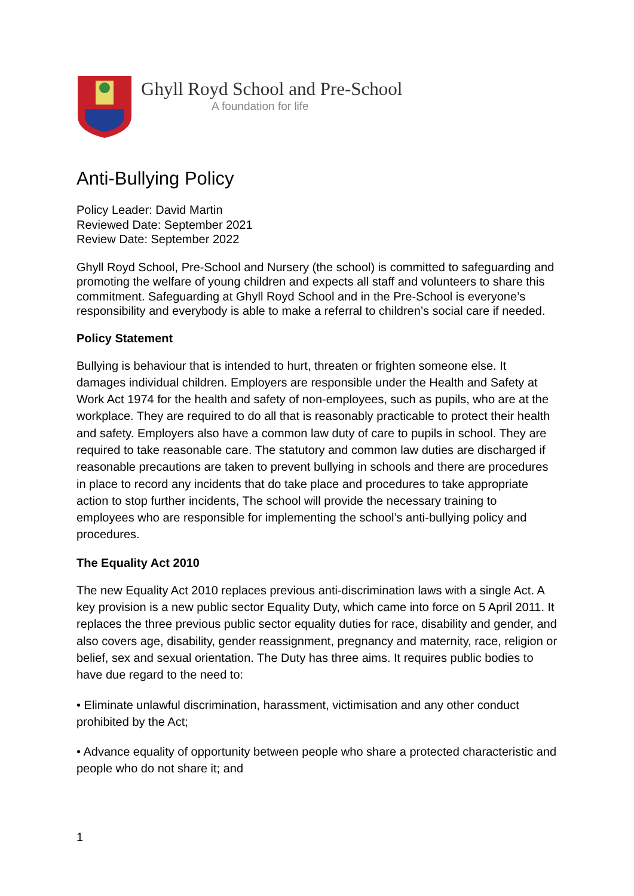Ghyll Royd School and Pre-School
A foundation for life
Anti-Bullying Policy
Policy Leader: David Martin
Reviewed Date: September 2021
Review Date: September 2022
Ghyll Royd School, Pre-School and Nursery (the school) is committed to safeguarding and promoting the welfare of young children and expects all staff and volunteers to share this commitment. Safeguarding at Ghyll Royd School and in the Pre-School is everyone’s responsibility and everybody is able to make a referral to children’s social care if needed.
Policy Statement
Bullying is behaviour that is intended to hurt, threaten or frighten someone else. It damages individual children. Employers are responsible under the Health and Safety at Work Act 1974 for the health and safety of non-employees, such as pupils, who are at the workplace. They are required to do all that is reasonably practicable to protect their health and safety. Employers also have a common law duty of care to pupils in school. They are required to take reasonable care. The statutory and common law duties are discharged if reasonable precautions are taken to prevent bullying in schools and there are procedures in place to record any incidents that do take place and procedures to take appropriate action to stop further incidents, The school will provide the necessary training to employees who are responsible for implementing the school’s anti-bullying policy and procedures.
The Equality Act 2010
The new Equality Act 2010 replaces previous anti-discrimination laws with a single Act. A key provision is a new public sector Equality Duty, which came into force on 5 April 2011. It replaces the three previous public sector equality duties for race, disability and gender, and also covers age, disability, gender reassignment, pregnancy and maternity, race, religion or belief, sex and sexual orientation. The Duty has three aims. It requires public bodies to have due regard to the need to:
• Eliminate unlawful discrimination, harassment, victimisation and any other conduct prohibited by the Act;
• Advance equality of opportunity between people who share a protected characteristic and people who do not share it; and
1